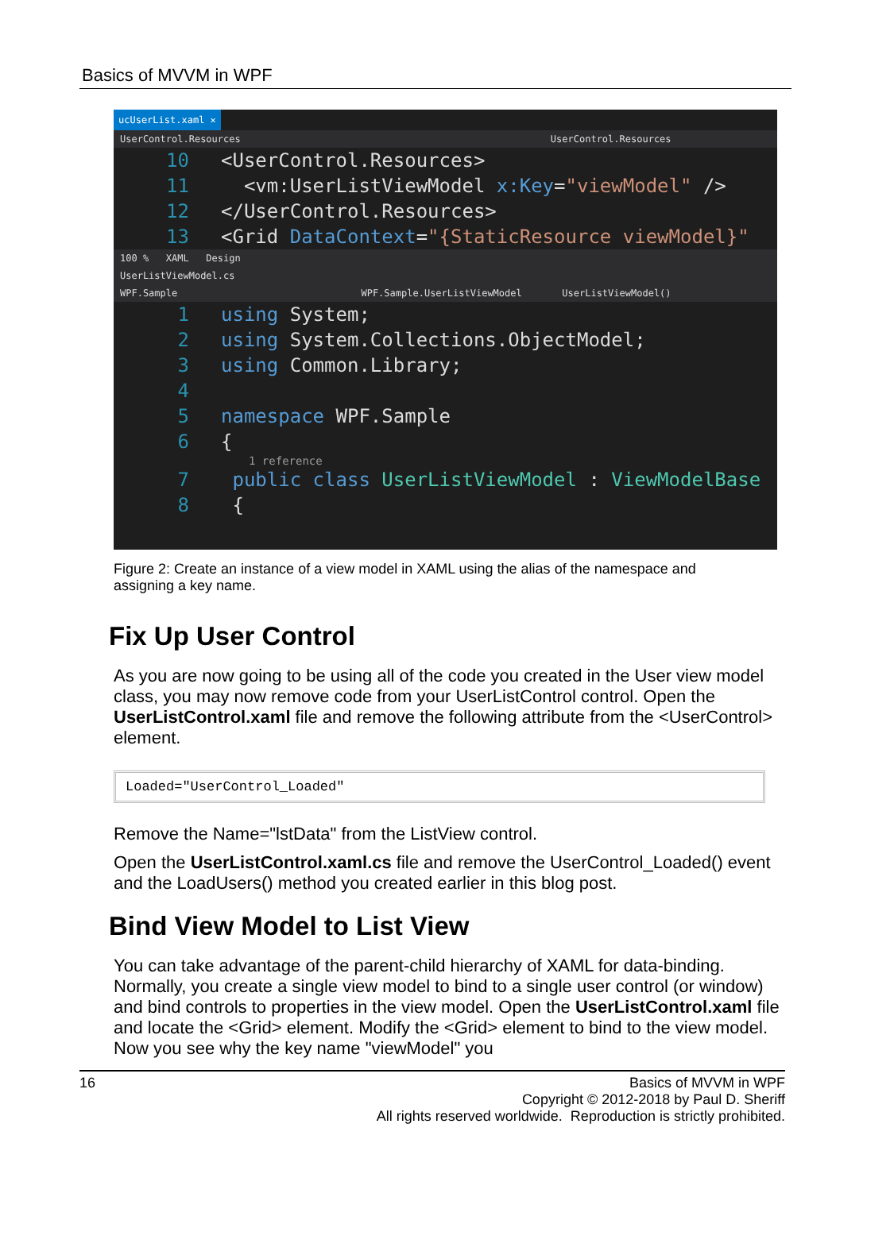Basics of MVVM in WPF
ucUserList.xaml ✕
UserControl.Resources UserControl.Resources
10 <UserControl.Resources>
11 <vm:UserListViewModel x:Key="viewModel" />
12 </UserControl.Resources>
13 <Grid DataContext="{StaticResource viewModel}"
100 % XAML Design
UserListViewModel.cs
WPF.Sample WPF.Sample.UserListViewModel UserListViewModel()
1 using System;
2 using System.Collections.ObjectModel;
3 using Common.Library;
4
5 namespace WPF.Sample
6 {
1 reference
7 public class UserListViewModel : ViewModelBase
8 {
Figure 2: Create an instance of a view model in XAML using the alias of the namespace and assigning a key name.
Fix Up User Control
As you are now going to be using all of the code you created in the User view model class, you may now remove code from your UserListControl control. Open the UserListControl.xaml file and remove the following attribute from the <UserControl> element.
Loaded="UserControl_Loaded"
Remove the Name="lstData" from the ListView control.
Open the UserListControl.xaml.cs file and remove the UserControl_Loaded() event and the LoadUsers() method you created earlier in this blog post.
Bind View Model to List View
You can take advantage of the parent-child hierarchy of XAML for data-binding. Normally, you create a single view model to bind to a single user control (or window) and bind controls to properties in the view model. Open the UserListControl.xaml file and locate the <Grid> element. Modify the <Grid> element to bind to the view model. Now you see why the key name "viewModel" you
16 Basics of MVVM in WPF
Copyright © 2012-2018 by Paul D. Sheriff
All rights reserved worldwide. Reproduction is strictly prohibited.